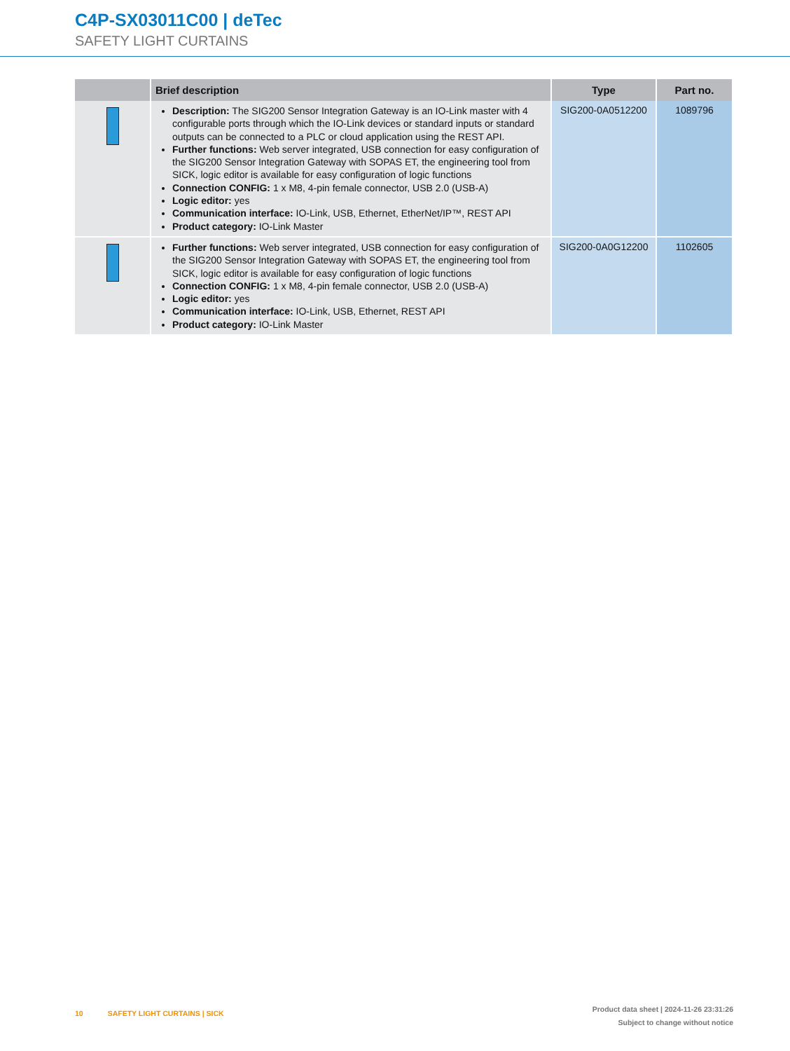C4P-SX03011C00 | deTec
SAFETY LIGHT CURTAINS
| | Brief description | Type | Part no. |
| --- | --- | --- | --- |
| | Description: The SIG200 Sensor Integration Gateway is an IO-Link master with 4 configurable ports through which the IO-Link devices or standard inputs or standard outputs can be connected to a PLC or cloud application using the REST API. Further functions: Web server integrated, USB connection for easy configuration of the SIG200 Sensor Integration Gateway with SOPAS ET, the engineering tool from SICK, logic editor is available for easy configuration of logic functions Connection CONFIG: 1 x M8, 4-pin female connector, USB 2.0 (USB-A) Logic editor: yes Communication interface: IO-Link, USB, Ethernet, EtherNet/IP™, REST API Product category: IO-Link Master | SIG200-0A0512200 | 1089796 |
| | Further functions: Web server integrated, USB connection for easy configuration of the SIG200 Sensor Integration Gateway with SOPAS ET, the engineering tool from SICK, logic editor is available for easy configuration of logic functions Connection CONFIG: 1 x M8, 4-pin female connector, USB 2.0 (USB-A) Logic editor: yes Communication interface: IO-Link, USB, Ethernet, REST API Product category: IO-Link Master | SIG200-0A0G12200 | 1102605 |
10 SAFETY LIGHT CURTAINS | SICK
Product data sheet | 2024-11-26 23:31:26
Subject to change without notice